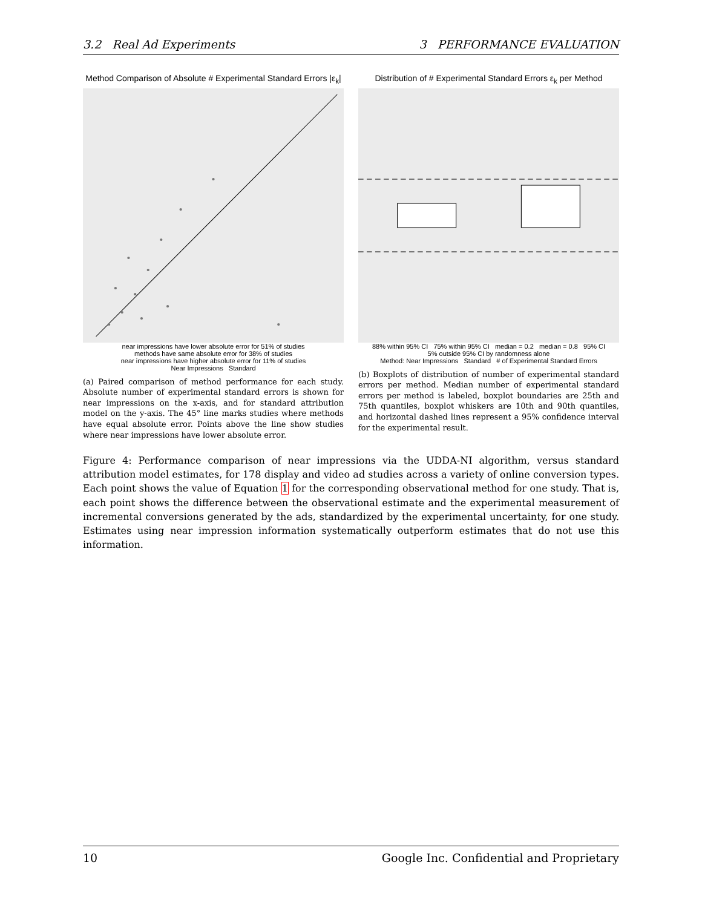3.2 Real Ad Experiments 3 PERFORMANCE EVALUATION
Method Comparison of Absolute # Experimental Standard Errors |ε<sub>k</sub>|
near impressions have lower absolute error for 51% of studies
methods have same absolute error for 38% of studies
near impressions have higher absolute error for 11% of studies
Near Impressions Standard
(a) Paired comparison of method performance for each study. Absolute number of experimental standard errors is shown for near impressions on the x-axis, and for standard attribution model on the y-axis. The 45° line marks studies where methods have equal absolute error. Points above the line show studies where near impressions have lower absolute error.
Distribution of # Experimental Standard Errors ε<sub>k</sub> per Method
88% within 95% CI 75% within 95% CI median = 0.2 median = 0.8 95% CI
5% outside 95% CI by randomness alone
Method: Near Impressions Standard # of Experimental Standard Errors
(b) Boxplots of distribution of number of experimental standard errors per method. Median number of experimental standard errors per method is labeled, boxplot boundaries are 25th and 75th quantiles, boxplot whiskers are 10th and 90th quantiles, and horizontal dashed lines represent a 95% confidence interval for the experimental result.
Figure 4: Performance comparison of near impressions via the UDDA-NI algorithm, versus standard attribution model estimates, for 178 display and video ad studies across a variety of online conversion types. Each point shows the value of Equation 1 for the corresponding observational method for one study. That is, each point shows the difference between the observational estimate and the experimental measurement of incremental conversions generated by the ads, standardized by the experimental uncertainty, for one study. Estimates using near impression information systematically outperform estimates that do not use this information.
10 Google Inc. Confidential and Proprietary